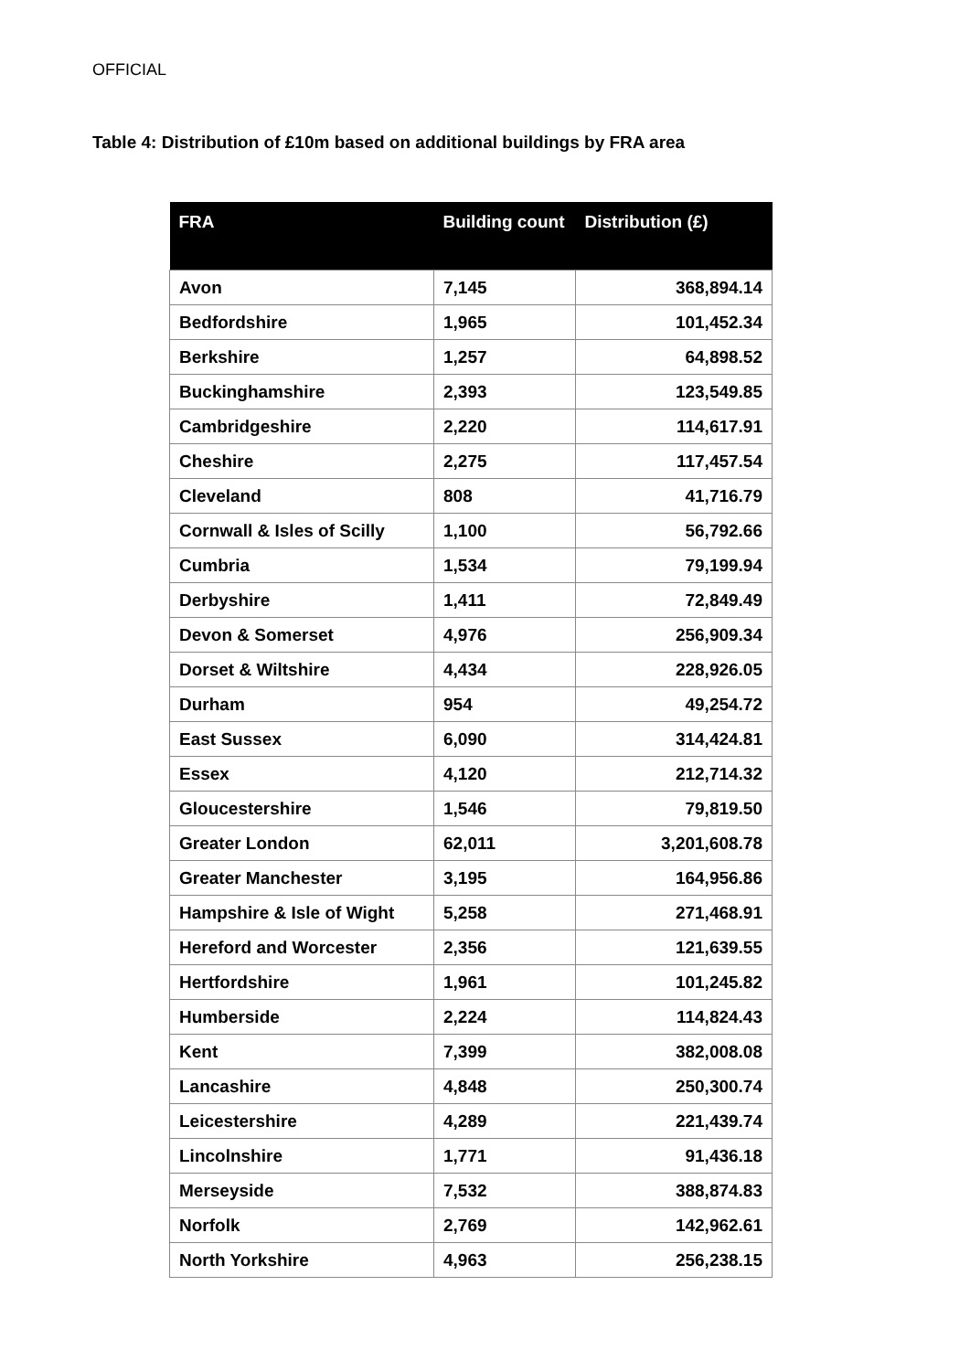OFFICIAL
Table 4: Distribution of £10m based on additional buildings by FRA area
| FRA | Building count | Distribution (£) |
| --- | --- | --- |
| Avon | 7,145 | 368,894.14 |
| Bedfordshire | 1,965 | 101,452.34 |
| Berkshire | 1,257 | 64,898.52 |
| Buckinghamshire | 2,393 | 123,549.85 |
| Cambridgeshire | 2,220 | 114,617.91 |
| Cheshire | 2,275 | 117,457.54 |
| Cleveland | 808 | 41,716.79 |
| Cornwall & Isles of Scilly | 1,100 | 56,792.66 |
| Cumbria | 1,534 | 79,199.94 |
| Derbyshire | 1,411 | 72,849.49 |
| Devon & Somerset | 4,976 | 256,909.34 |
| Dorset & Wiltshire | 4,434 | 228,926.05 |
| Durham | 954 | 49,254.72 |
| East Sussex | 6,090 | 314,424.81 |
| Essex | 4,120 | 212,714.32 |
| Gloucestershire | 1,546 | 79,819.50 |
| Greater London | 62,011 | 3,201,608.78 |
| Greater Manchester | 3,195 | 164,956.86 |
| Hampshire & Isle of Wight | 5,258 | 271,468.91 |
| Hereford and Worcester | 2,356 | 121,639.55 |
| Hertfordshire | 1,961 | 101,245.82 |
| Humberside | 2,224 | 114,824.43 |
| Kent | 7,399 | 382,008.08 |
| Lancashire | 4,848 | 250,300.74 |
| Leicestershire | 4,289 | 221,439.74 |
| Lincolnshire | 1,771 | 91,436.18 |
| Merseyside | 7,532 | 388,874.83 |
| Norfolk | 2,769 | 142,962.61 |
| North Yorkshire | 4,963 | 256,238.15 |